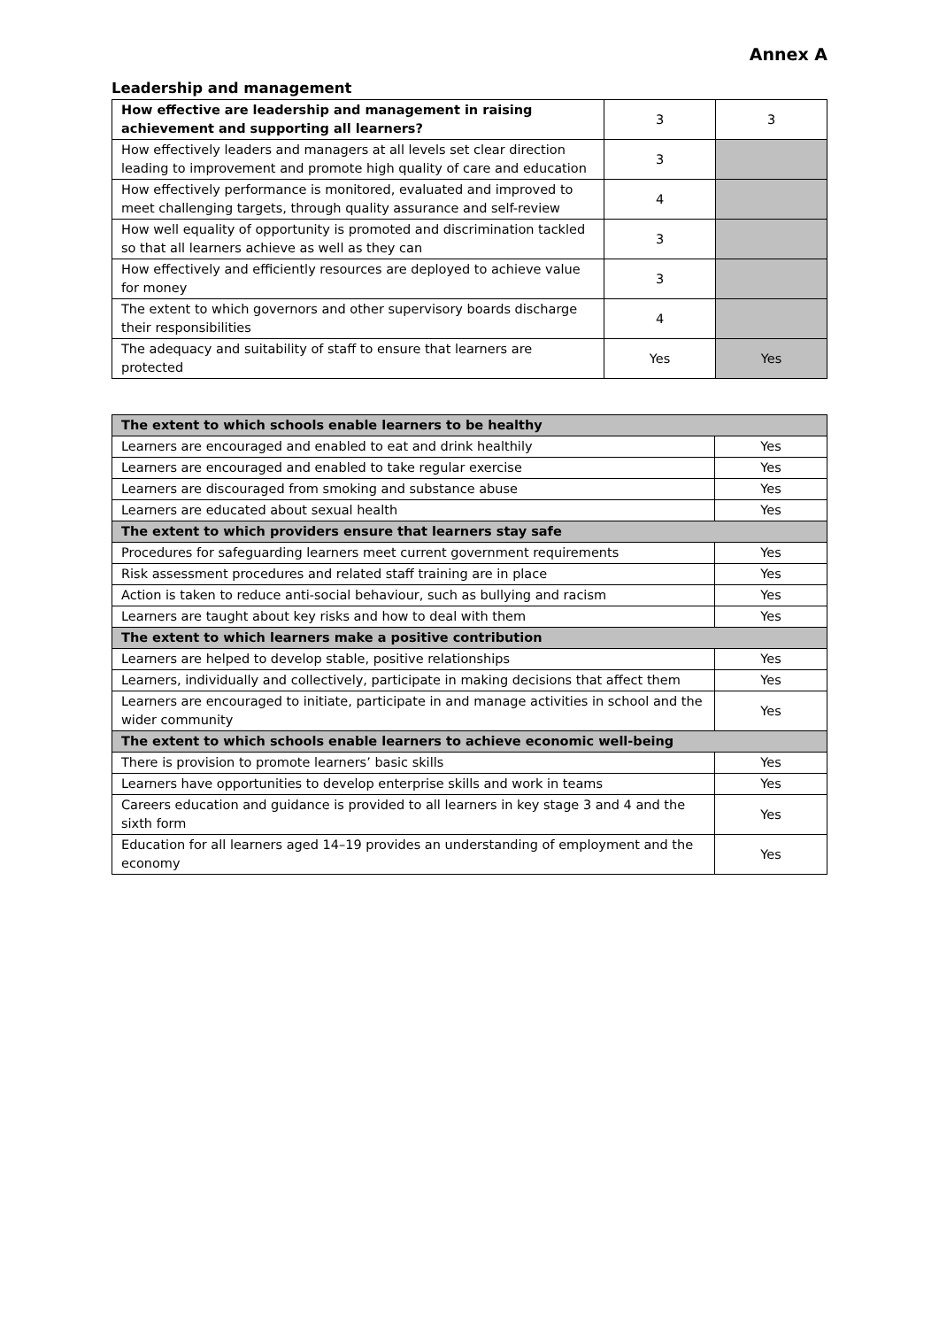Annex A
Leadership and management
| How effective are leadership and management in raising achievement and supporting all learners? | 3 | 3 |
| How effectively leaders and managers at all levels set clear direction leading to improvement and promote high quality of care and education | 3 | |
| How effectively performance is monitored, evaluated and improved to meet challenging targets, through quality assurance and self-review | 4 | |
| How well equality of opportunity is promoted and discrimination tackled so that all learners achieve as well as they can | 3 | |
| How effectively and efficiently resources are deployed to achieve value for money | 3 | |
| The extent to which governors and other supervisory boards discharge their responsibilities | 4 | |
| The adequacy and suitability of staff to ensure that learners are protected | Yes | Yes |
| The extent to which schools enable learners to be healthy | |
| Learners are encouraged and enabled to eat and drink healthily | Yes |
| Learners are encouraged and enabled to take regular exercise | Yes |
| Learners are discouraged from smoking and substance abuse | Yes |
| Learners are educated about sexual health | Yes |
| The extent to which providers ensure that learners stay safe | |
| Procedures for safeguarding learners meet current government requirements | Yes |
| Risk assessment procedures and related staff training are in place | Yes |
| Action is taken to reduce anti-social behaviour, such as bullying and racism | Yes |
| Learners are taught about key risks and how to deal with them | Yes |
| The extent to which learners make a positive contribution | |
| Learners are helped to develop stable, positive relationships | Yes |
| Learners, individually and collectively, participate in making decisions that affect them | Yes |
| Learners are encouraged to initiate, participate in and manage activities in school and the wider community | Yes |
| The extent to which schools enable learners to achieve economic well-being | |
| There is provision to promote learners’ basic skills | Yes |
| Learners have opportunities to develop enterprise skills and work in teams | Yes |
| Careers education and guidance is provided to all learners in key stage 3 and 4 and the sixth form | Yes |
| Education for all learners aged 14–19 provides an understanding of employment and the economy | Yes |